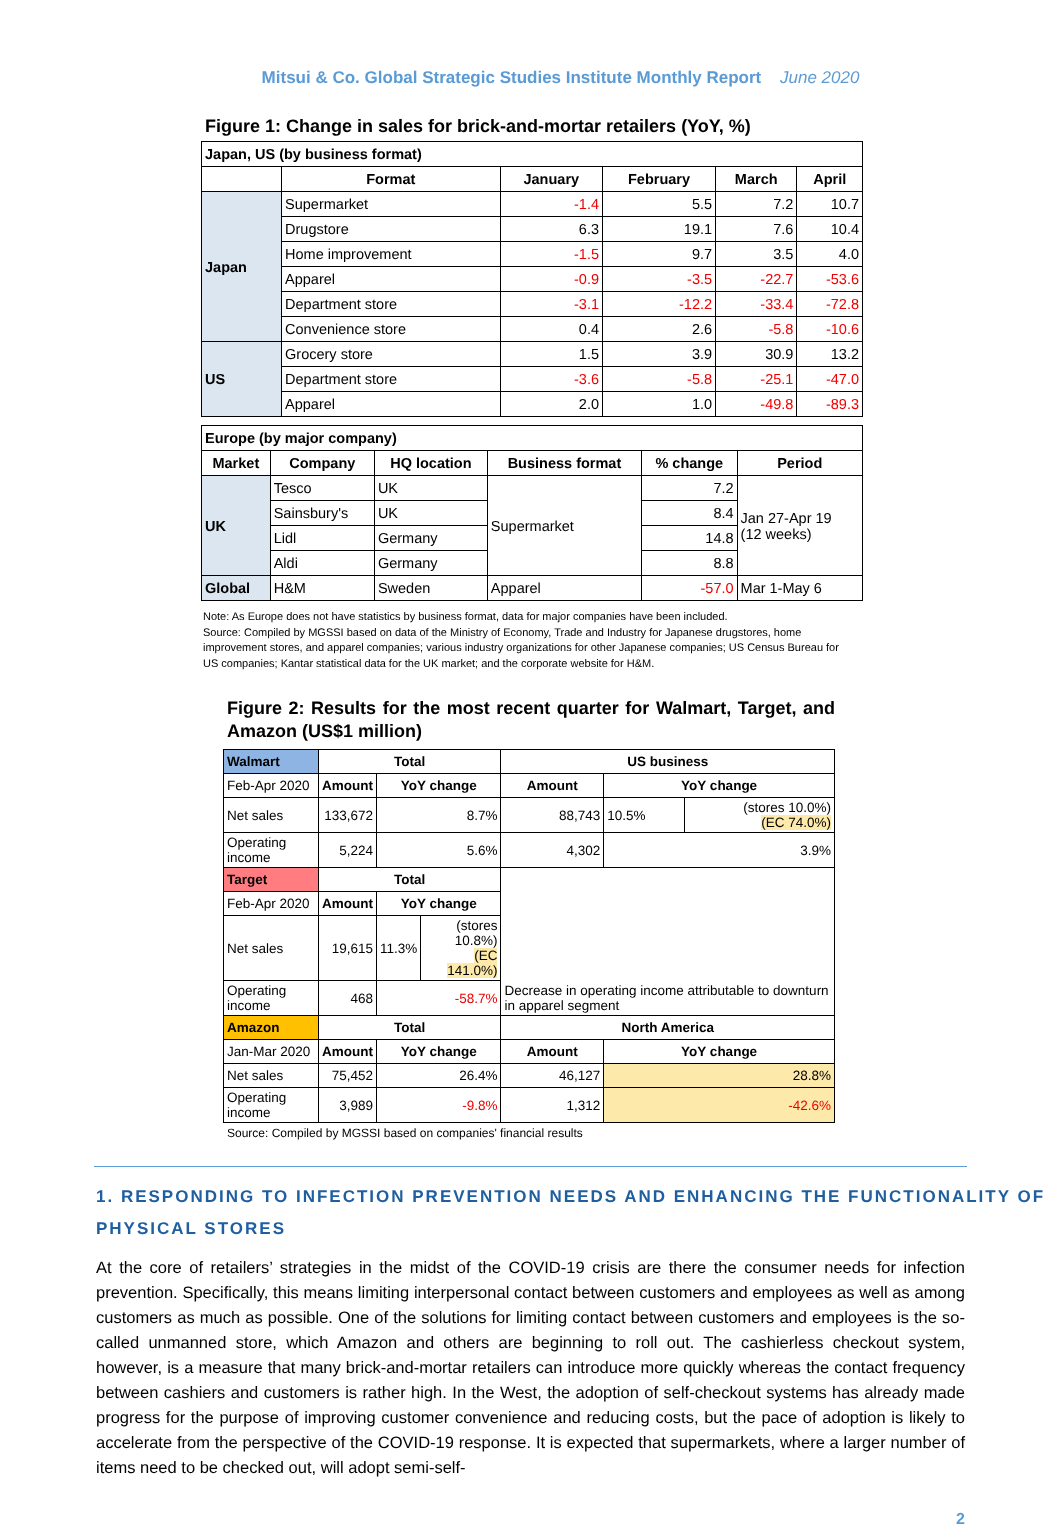Mitsui & Co. Global Strategic Studies Institute Monthly Report June 2020
Figure 1: Change in sales for brick-and-mortar retailers (YoY, %)
| Japan, US (by business format) | | | | | |
| --- | --- | --- | --- | --- | --- |
| | Format | January | February | March | April |
| Japan | Supermarket | -1.4 | 5.5 | 7.2 | 10.7 |
| | Drugstore | 6.3 | 19.1 | 7.6 | 10.4 |
| | Home improvement | -1.5 | 9.7 | 3.5 | 4.0 |
| | Apparel | -0.9 | -3.5 | -22.7 | -53.6 |
| | Department store | -3.1 | -12.2 | -33.4 | -72.8 |
| | Convenience store | 0.4 | 2.6 | -5.8 | -10.6 |
| US | Grocery store | 1.5 | 3.9 | 30.9 | 13.2 |
| | Department store | -3.6 | -5.8 | -25.1 | -47.0 |
| | Apparel | 2.0 | 1.0 | -49.8 | -89.3 |
| Europe (by major company) | | | | | |
| --- | --- | --- | --- | --- | --- |
| Market | Company | HQ location | Business format | % change | Period |
| UK | Tesco | UK | Supermarket | 7.2 | Jan 27-Apr 19 (12 weeks) |
| | Sainsbury's | UK | | 8.4 | |
| | Lidl | Germany | | 14.8 | |
| | Aldi | Germany | | 8.8 | |
| Global | H&M | Sweden | Apparel | -57.0 | Mar 1-May 6 |
Note: As Europe does not have statistics by business format, data for major companies have been included.
Source: Compiled by MGSSI based on data of the Ministry of Economy, Trade and Industry for Japanese drugstores, home improvement stores, and apparel companies; various industry organizations for other Japanese companies; US Census Bureau for US companies; Kantar statistical data for the UK market; and the corporate website for H&M.
Figure 2: Results for the most recent quarter for Walmart, Target, and Amazon (US$1 million)
| Walmart | Total | | | US business | | |
| --- | --- | --- | --- | --- | --- | --- |
| Feb-Apr 2020 | Amount | YoY change | | Amount | YoY change | |
| Net sales | 133,672 | 8.7% | | 88,743 | 10.5% | (stores 10.0%) (EC 74.0%) |
| Operating income | 5,224 | 5.6% | | 4,302 | 3.9% | |
| Target | Total | | | Decrease in operating income attributable to downturn in apparel segment | | |
| Feb-Apr 2020 | Amount | YoY change | | | | |
| Net sales | 19,615 | 11.3% | (stores 10.8%) (EC 141.0%) | | | |
| Operating income | 468 | -58.7% | | | | |
| Amazon | Total | | | North America | | |
| Jan-Mar 2020 | Amount | YoY change | | Amount | YoY change | |
| Net sales | 75,452 | 26.4% | | 46,127 | 28.8% | |
| Operating income | 3,989 | -9.8% | | 1,312 | -42.6% | |
Source: Compiled by MGSSI based on companies' financial results
1. RESPONDING TO INFECTION PREVENTION NEEDS AND ENHANCING THE FUNCTIONALITY OF PHYSICAL STORES
At the core of retailers’ strategies in the midst of the COVID-19 crisis are there the consumer needs for infection prevention. Specifically, this means limiting interpersonal contact between customers and employees as well as among customers as much as possible. One of the solutions for limiting contact between customers and employees is the so-called unmanned store, which Amazon and others are beginning to roll out. The cashierless checkout system, however, is a measure that many brick-and-mortar retailers can introduce more quickly whereas the contact frequency between cashiers and customers is rather high. In the West, the adoption of self-checkout systems has already made progress for the purpose of improving customer convenience and reducing costs, but the pace of adoption is likely to accelerate from the perspective of the COVID-19 response. It is expected that supermarkets, where a larger number of items need to be checked out, will adopt semi-self-
2